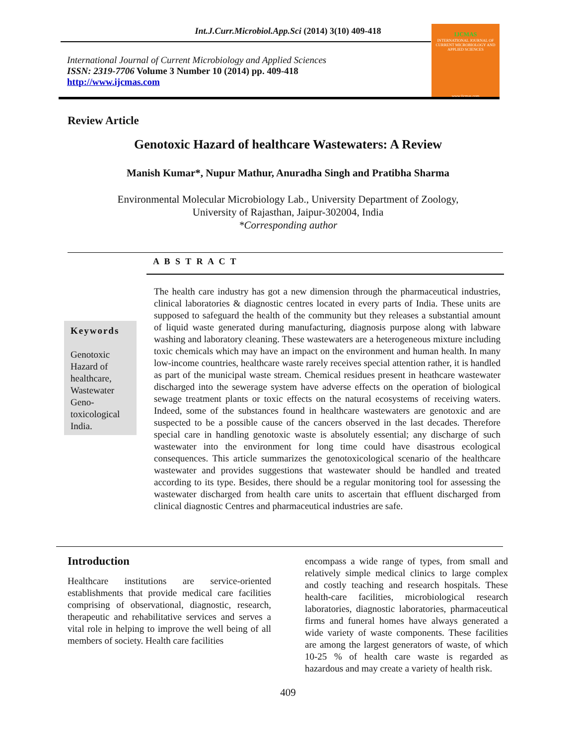Int.J.Curr.Microbiol.App.Sci (2014) 3(10) 409-418
International Journal of Current Microbiology and Applied Sciences
ISSN: 2319-7706 Volume 3 Number 10 (2014) pp. 409-418
http://www.ijcmas.com
IJCMAS
INTERNATIONAL JOURNAL OF CURRENT MICROBIOLOGY AND APPLIED SCIENCES
www.ijcmas.com
Review Article
Genotoxic Hazard of healthcare Wastewaters: A Review
Manish Kumar*, Nupur Mathur, Anuradha Singh and Pratibha Sharma
Environmental Molecular Microbiology Lab., University Department of Zoology,
University of Rajasthan, Jaipur-302004, India
*Corresponding author
A B S T R A C T
Keywords
Genotoxic Hazard of healthcare, Wastewater Geno-toxicological India.
The health care industry has got a new dimension through the pharmaceutical industries, clinical laboratories & diagnostic centres located in every parts of India. These units are supposed to safeguard the health of the community but they releases a substantial amount of liquid waste generated during manufacturing, diagnosis purpose along with labware washing and laboratory cleaning. These wastewaters are a heterogeneous mixture including toxic chemicals which may have an impact on the environment and human health. In many low-income countries, healthcare waste rarely receives special attention rather, it is handled as part of the municipal waste stream. Chemical residues present in heathcare wastewater discharged into the sewerage system have adverse effects on the operation of biological sewage treatment plants or toxic effects on the natural ecosystems of receiving waters. Indeed, some of the substances found in healthcare wastewaters are genotoxic and are suspected to be a possible cause of the cancers observed in the last decades. Therefore special care in handling genotoxic waste is absolutely essential; any discharge of such wastewater into the environment for long time could have disastrous ecological consequences. This article summarizes the genotoxicological scenario of the healthcare wastewater and provides suggestions that wastewater should be handled and treated according to its type. Besides, there should be a regular monitoring tool for assessing the wastewater discharged from health care units to ascertain that effluent discharged from clinical diagnostic Centres and pharmaceutical industries are safe.
Introduction
Healthcare institutions are service-oriented establishments that provide medical care facilities comprising of observational, diagnostic, research, therapeutic and rehabilitative services and serves a vital role in helping to improve the well being of all members of society. Health care facilities
encompass a wide range of types, from small and relatively simple medical clinics to large complex and costly teaching and research hospitals. These health-care facilities, microbiological research laboratories, diagnostic laboratories, pharmaceutical firms and funeral homes have always generated a wide variety of waste components. These facilities are among the largest generators of waste, of which 10-25 % of health care waste is regarded as hazardous and may create a variety of health risk.
409